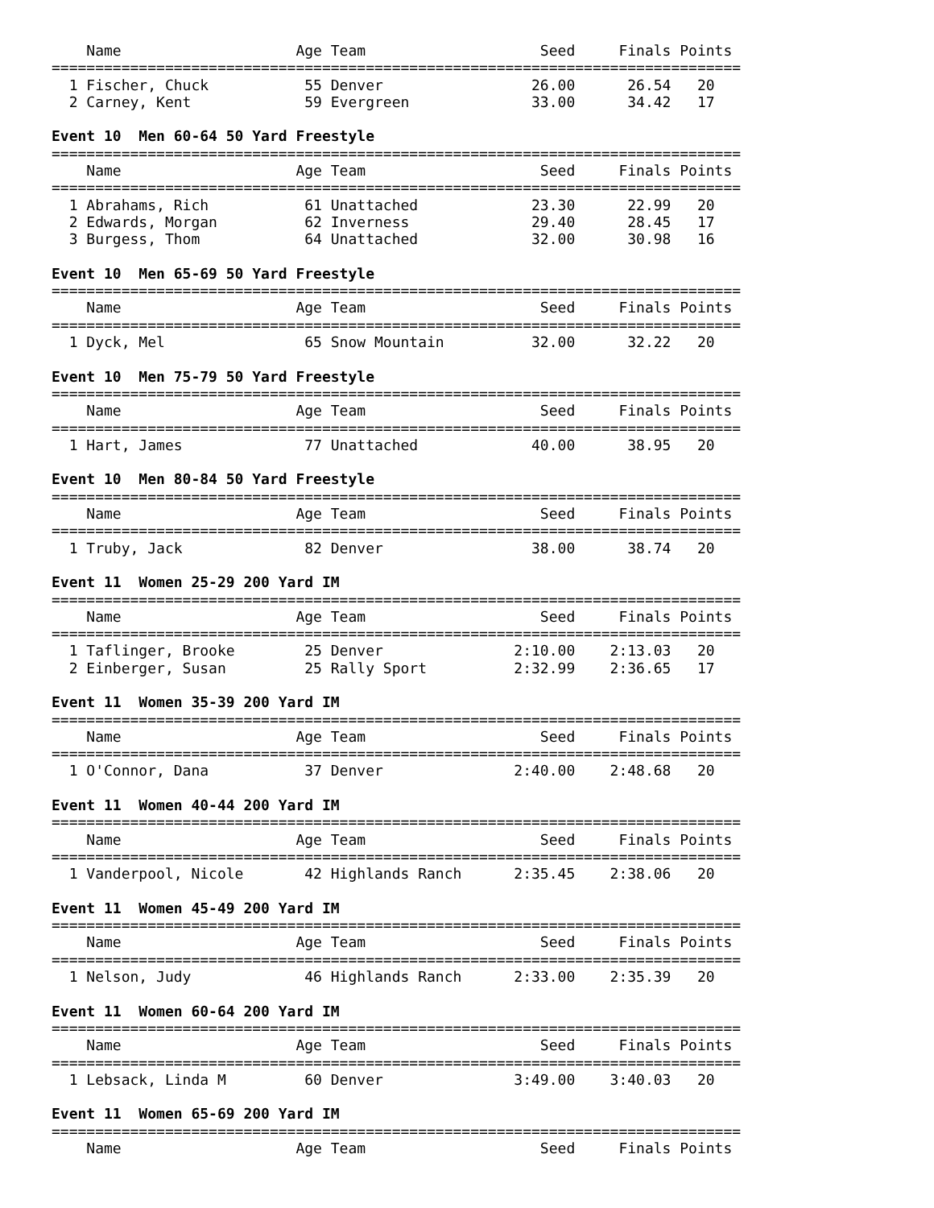Name                    Age Team                    Seed     Finals Points
===============================================================================
  1 Fischer, Chuck           55 Denver                 26.00      26.54   20
  2 Carney, Kent             59 Evergreen              33.00      34.42   17

Event 10  Men 60-64 50 Yard Freestyle
===============================================================================
    Name                    Age Team                    Seed     Finals Points
===============================================================================
  1 Abrahams, Rich           61 Unattached             23.30      22.99   20
  2 Edwards, Morgan          62 Inverness              29.40      28.45   17
  3 Burgess, Thom            64 Unattached             32.00      30.98   16

Event 10  Men 65-69 50 Yard Freestyle
===============================================================================
    Name                    Age Team                    Seed     Finals Points
===============================================================================
  1 Dyck, Mel                65 Snow Mountain          32.00      32.22   20

Event 10  Men 75-79 50 Yard Freestyle
===============================================================================
    Name                    Age Team                    Seed     Finals Points
===============================================================================
  1 Hart, James              77 Unattached             40.00      38.95   20

Event 10  Men 80-84 50 Yard Freestyle
===============================================================================
    Name                    Age Team                    Seed     Finals Points
===============================================================================
  1 Truby, Jack              82 Denver                 38.00      38.74   20

Event 11  Women 25-29 200 Yard IM
===============================================================================
    Name                    Age Team                    Seed     Finals Points
===============================================================================
  1 Taflinger, Brooke        25 Denver               2:10.00    2:13.03   20
  2 Einberger, Susan         25 Rally Sport          2:32.99    2:36.65   17

Event 11  Women 35-39 200 Yard IM
===============================================================================
    Name                    Age Team                    Seed     Finals Points
===============================================================================
  1 O'Connor, Dana           37 Denver               2:40.00    2:48.68   20

Event 11  Women 40-44 200 Yard IM
===============================================================================
    Name                    Age Team                    Seed     Finals Points
===============================================================================
  1 Vanderpool, Nicole       42 Highlands Ranch      2:35.45    2:38.06   20

Event 11  Women 45-49 200 Yard IM
===============================================================================
    Name                    Age Team                    Seed     Finals Points
===============================================================================
  1 Nelson, Judy             46 Highlands Ranch      2:33.00    2:35.39   20

Event 11  Women 60-64 200 Yard IM
===============================================================================
    Name                    Age Team                    Seed     Finals Points
===============================================================================
  1 Lebsack, Linda M         60 Denver               3:49.00    3:40.03   20

Event 11  Women 65-69 200 Yard IM
===============================================================================
    Name                    Age Team                    Seed     Finals Points